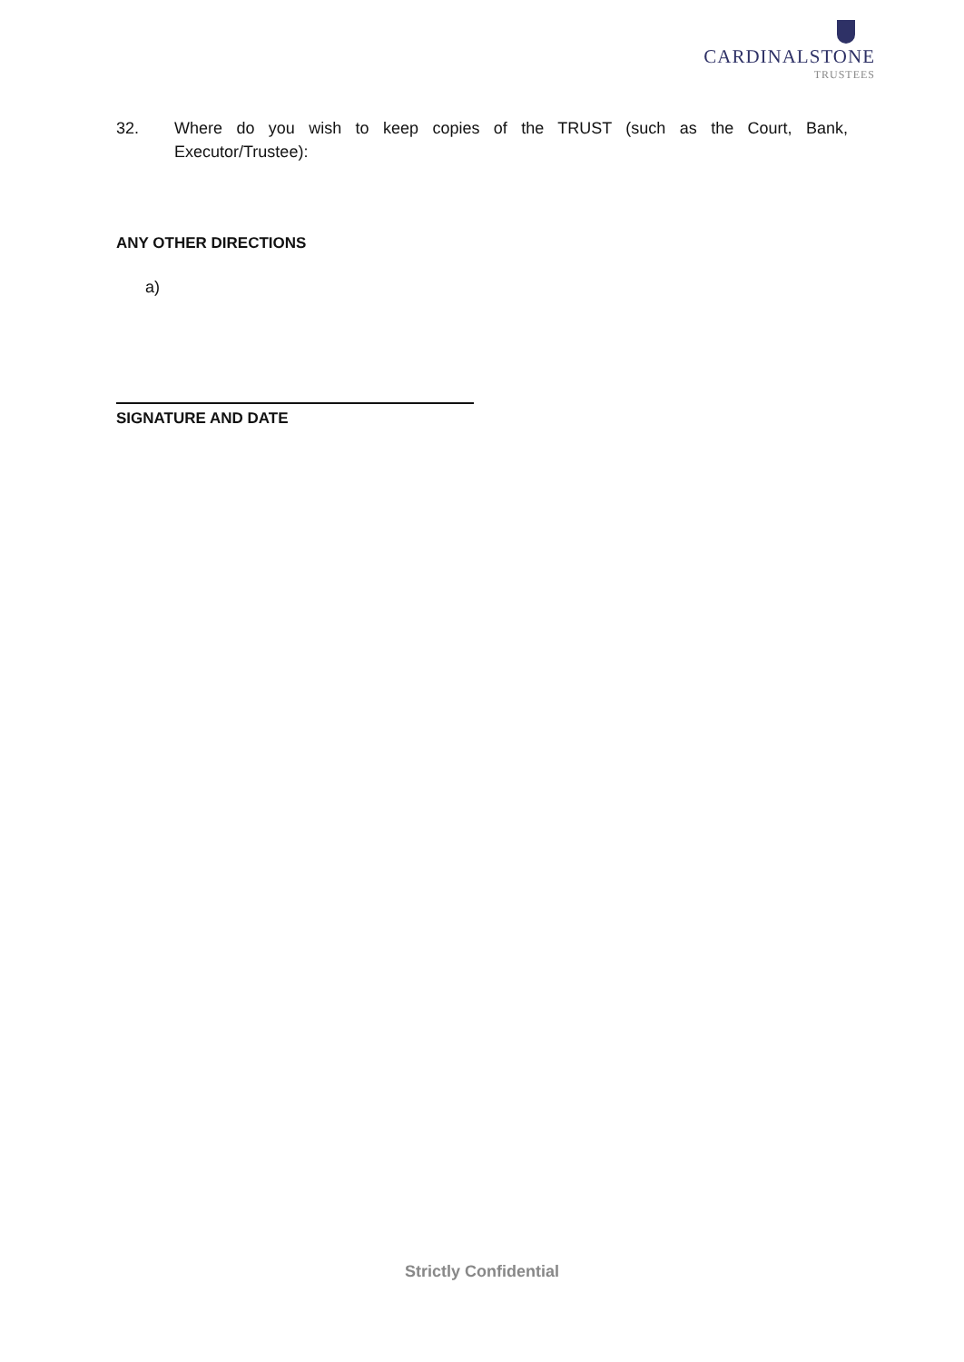CARDINALSTONE
TRUSTEES
32. Where do you wish to keep copies of the TRUST (such as the Court, Bank, Executor/Trustee):
ANY OTHER DIRECTIONS
a)
SIGNATURE AND DATE
Strictly Confidential